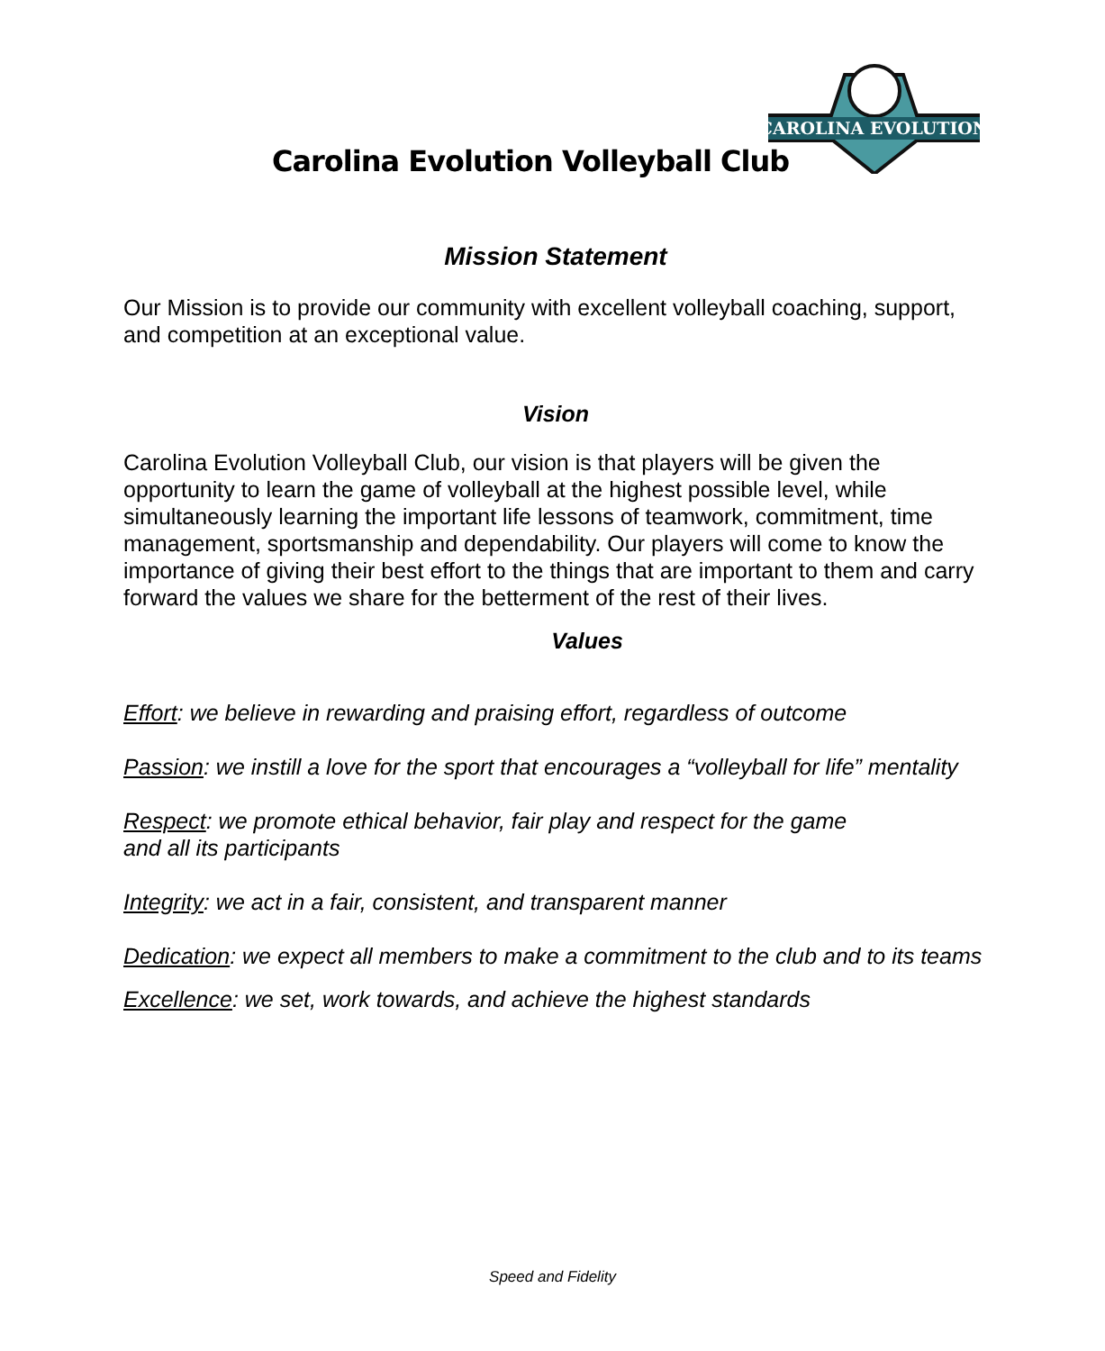CAROLINA EVOLUTION
Carolina Evolution Volleyball Club
Mission Statement
Our Mission is to provide our community with excellent volleyball coaching, support, and competition at an exceptional value.
Vision
Carolina Evolution Volleyball Club, our vision is that players will be given the opportunity to learn the game of volleyball at the highest possible level, while simultaneously learning the important life lessons of teamwork, commitment, time management, sportsmanship and dependability. Our players will come to know the importance of giving their best effort to the things that are important to them and carry forward the values we share for the betterment of the rest of their lives.
Values
Effort: we believe in rewarding and praising effort, regardless of outcome
Passion: we instill a love for the sport that encourages a “volleyball for life” mentality
Respect: we promote ethical behavior, fair play and respect for the game
and all its participants
Integrity: we act in a fair, consistent, and transparent manner
Dedication: we expect all members to make a commitment to the club and to its teams
Excellence: we set, work towards, and achieve the highest standards
Speed and Fidelity